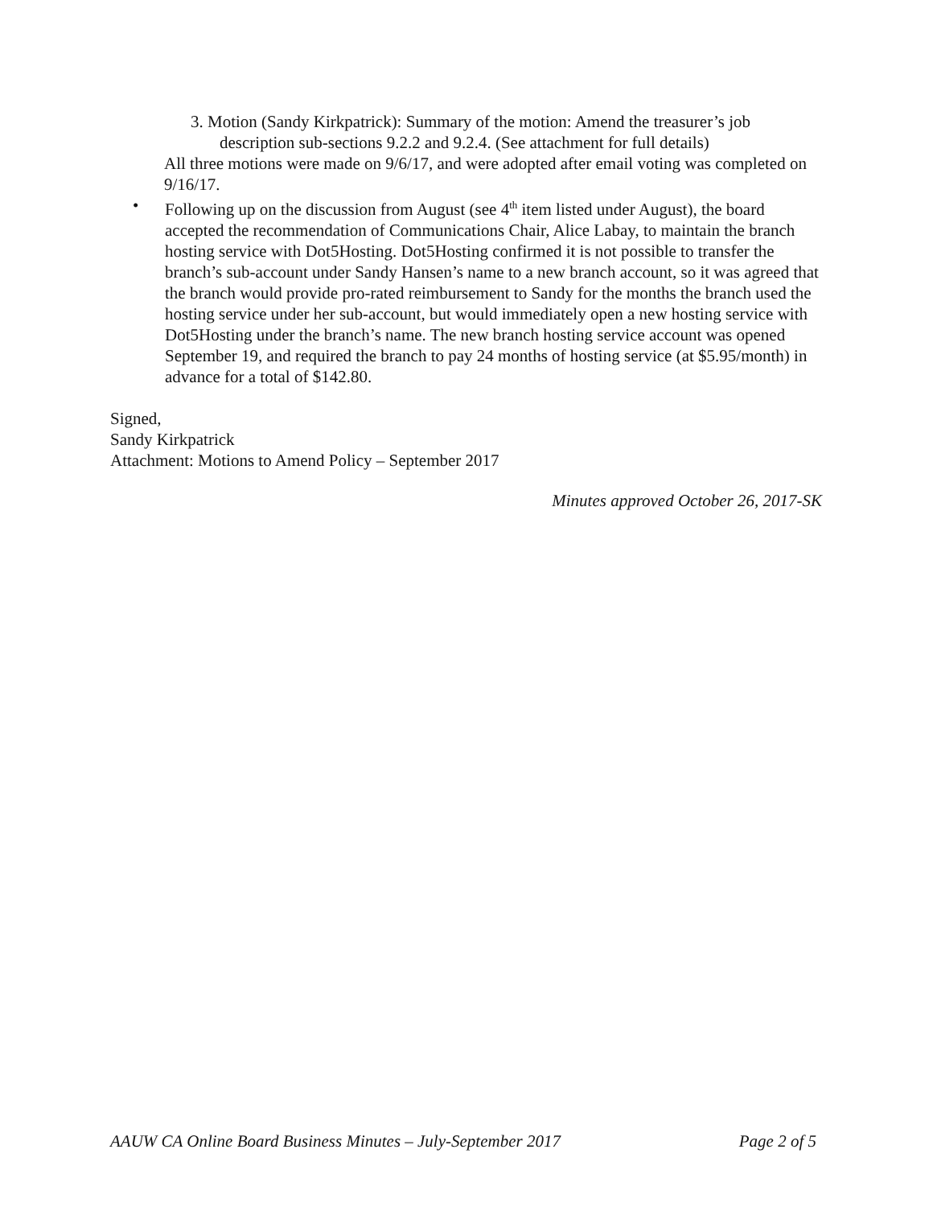3. Motion (Sandy Kirkpatrick): Summary of the motion: Amend the treasurer’s job description sub-sections 9.2.2 and 9.2.4. (See attachment for full details)
All three motions were made on 9/6/17, and were adopted after email voting was completed on 9/16/17.
• Following up on the discussion from August (see 4<sup>th</sup> item listed under August), the board accepted the recommendation of Communications Chair, Alice Labay, to maintain the branch hosting service with Dot5Hosting. Dot5Hosting confirmed it is not possible to transfer the branch’s sub-account under Sandy Hansen’s name to a new branch account, so it was agreed that the branch would provide pro-rated reimbursement to Sandy for the months the branch used the hosting service under her sub-account, but would immediately open a new hosting service with Dot5Hosting under the branch’s name. The new branch hosting service account was opened September 19, and required the branch to pay 24 months of hosting service (at $5.95/month) in advance for a total of $142.80.
Signed,
Sandy Kirkpatrick
Attachment: Motions to Amend Policy – September 2017
Minutes approved October 26, 2017-SK
AAUW CA Online Board Business Minutes – July-September 2017 Page 2 of 5